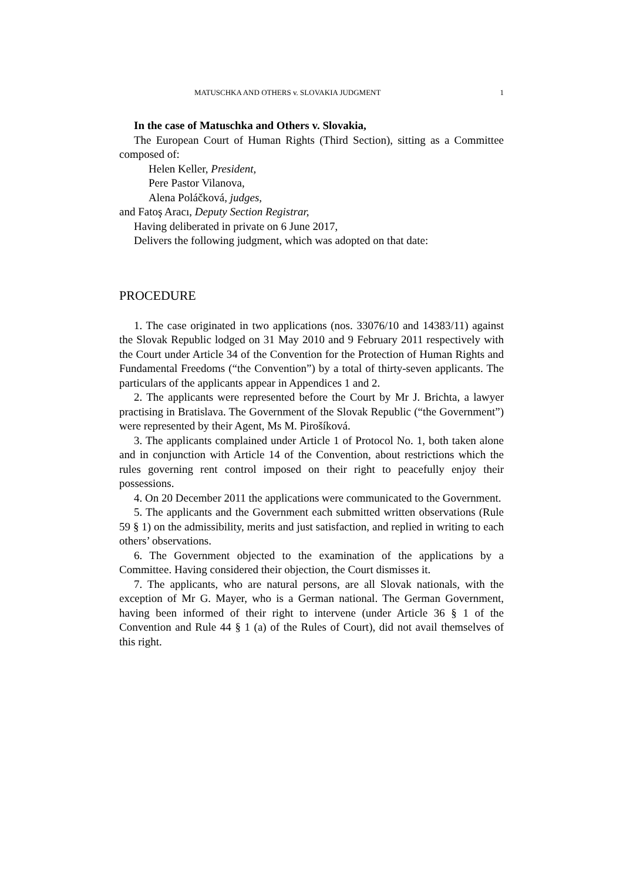MATUSCHKA AND OTHERS v. SLOVAKIA JUDGMENT 1
In the case of Matuschka and Others v. Slovakia,
The European Court of Human Rights (Third Section), sitting as a Committee composed of:
Helen Keller, President,
Pere Pastor Vilanova,
Alena Poláčková, judges,
and Fatoş Aracı, Deputy Section Registrar,
Having deliberated in private on 6 June 2017,
Delivers the following judgment, which was adopted on that date:
PROCEDURE
1. The case originated in two applications (nos. 33076/10 and 14383/11) against the Slovak Republic lodged on 31 May 2010 and 9 February 2011 respectively with the Court under Article 34 of the Convention for the Protection of Human Rights and Fundamental Freedoms (“the Convention”) by a total of thirty-seven applicants. The particulars of the applicants appear in Appendices 1 and 2.
2. The applicants were represented before the Court by Mr J. Brichta, a lawyer practising in Bratislava. The Government of the Slovak Republic (“the Government”) were represented by their Agent, Ms M. Pirošíková.
3. The applicants complained under Article 1 of Protocol No. 1, both taken alone and in conjunction with Article 14 of the Convention, about restrictions which the rules governing rent control imposed on their right to peacefully enjoy their possessions.
4. On 20 December 2011 the applications were communicated to the Government.
5. The applicants and the Government each submitted written observations (Rule 59 § 1) on the admissibility, merits and just satisfaction, and replied in writing to each others’ observations.
6. The Government objected to the examination of the applications by a Committee. Having considered their objection, the Court dismisses it.
7. The applicants, who are natural persons, are all Slovak nationals, with the exception of Mr G. Mayer, who is a German national. The German Government, having been informed of their right to intervene (under Article 36 § 1 of the Convention and Rule 44 § 1 (a) of the Rules of Court), did not avail themselves of this right.